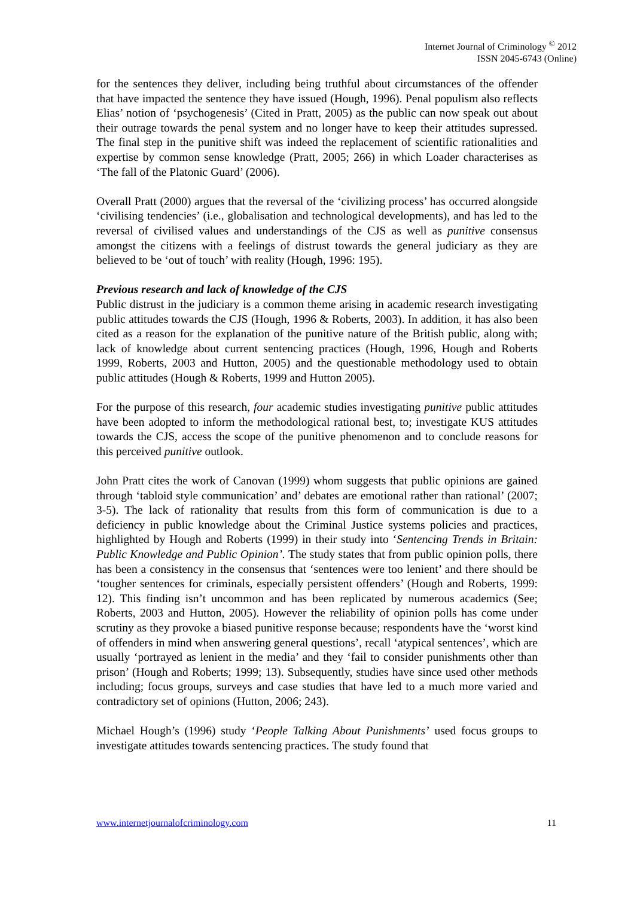Internet Journal of Criminology <sup>©</sup> 2012
ISSN 2045-6743 (Online)
for the sentences they deliver, including being truthful about circumstances of the offender that have impacted the sentence they have issued (Hough, 1996). Penal populism also reflects Elias’ notion of ‘psychogenesis’ (Cited in Pratt, 2005) as the public can now speak out about their outrage towards the penal system and no longer have to keep their attitudes supressed. The final step in the punitive shift was indeed the replacement of scientific rationalities and expertise by common sense knowledge (Pratt, 2005; 266) in which Loader characterises as ‘The fall of the Platonic Guard’ (2006).
Overall Pratt (2000) argues that the reversal of the ‘civilizing process’ has occurred alongside ‘civilising tendencies’ (i.e., globalisation and technological developments), and has led to the reversal of civilised values and understandings of the CJS as well as punitive consensus amongst the citizens with a feelings of distrust towards the general judiciary as they are believed to be ‘out of touch’ with reality (Hough, 1996: 195).
Previous research and lack of knowledge of the CJS
Public distrust in the judiciary is a common theme arising in academic research investigating public attitudes towards the CJS (Hough, 1996 & Roberts, 2003). In addition, it has also been cited as a reason for the explanation of the punitive nature of the British public, along with; lack of knowledge about current sentencing practices (Hough, 1996, Hough and Roberts 1999, Roberts, 2003 and Hutton, 2005) and the questionable methodology used to obtain public attitudes (Hough & Roberts, 1999 and Hutton 2005).
For the purpose of this research, four academic studies investigating punitive public attitudes have been adopted to inform the methodological rational best, to; investigate KUS attitudes towards the CJS, access the scope of the punitive phenomenon and to conclude reasons for this perceived punitive outlook.
John Pratt cites the work of Canovan (1999) whom suggests that public opinions are gained through ‘tabloid style communication’ and’ debates are emotional rather than rational’ (2007; 3-5). The lack of rationality that results from this form of communication is due to a deficiency in public knowledge about the Criminal Justice systems policies and practices, highlighted by Hough and Roberts (1999) in their study into ‘Sentencing Trends in Britain: Public Knowledge and Public Opinion’. The study states that from public opinion polls, there has been a consistency in the consensus that ‘sentences were too lenient’ and there should be ‘tougher sentences for criminals, especially persistent offenders’ (Hough and Roberts, 1999: 12). This finding isn’t uncommon and has been replicated by numerous academics (See; Roberts, 2003 and Hutton, 2005). However the reliability of opinion polls has come under scrutiny as they provoke a biased punitive response because; respondents have the ‘worst kind of offenders in mind when answering general questions’, recall ‘atypical sentences’, which are usually ‘portrayed as lenient in the media’ and they ‘fail to consider punishments other than prison’ (Hough and Roberts; 1999; 13). Subsequently, studies have since used other methods including; focus groups, surveys and case studies that have led to a much more varied and contradictory set of opinions (Hutton, 2006; 243).
Michael Hough’s (1996) study ‘People Talking About Punishments’ used focus groups to investigate attitudes towards sentencing practices. The study found that
www.internetjournalofcriminology.com 11